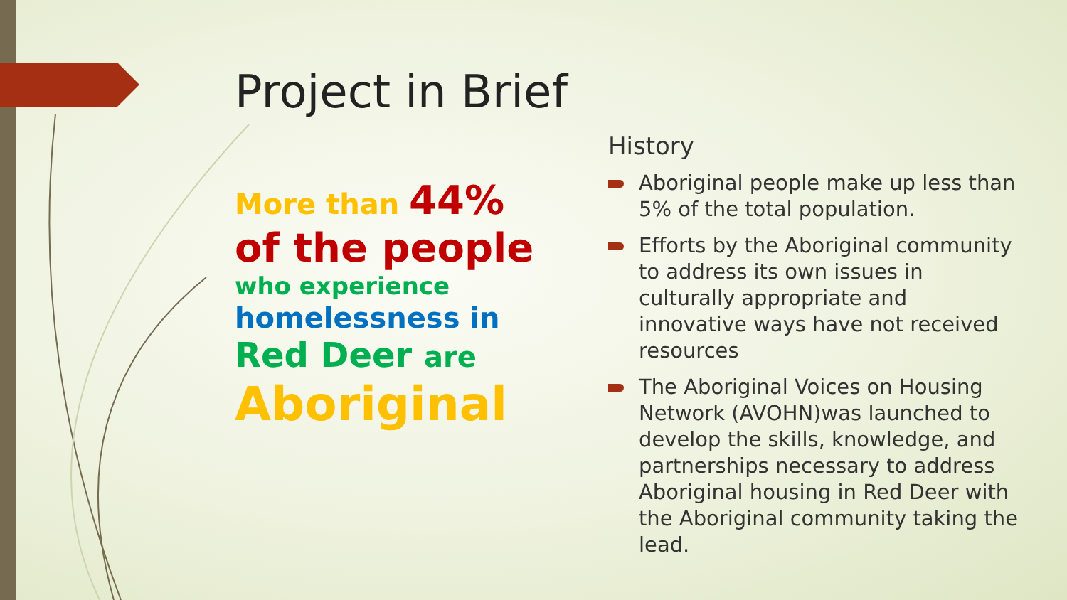Project in Brief
More than 44% of the people who experience
homelessness in
Red Deer are
Aboriginal
History
Aboriginal people make up less than 5% of the total population.
Efforts by the Aboriginal community to address its own issues in culturally appropriate and innovative ways have not received resources
The Aboriginal Voices on Housing Network (AVOHN)was launched to develop the skills, knowledge, and partnerships necessary to address Aboriginal housing in Red Deer with the Aboriginal community taking the lead.